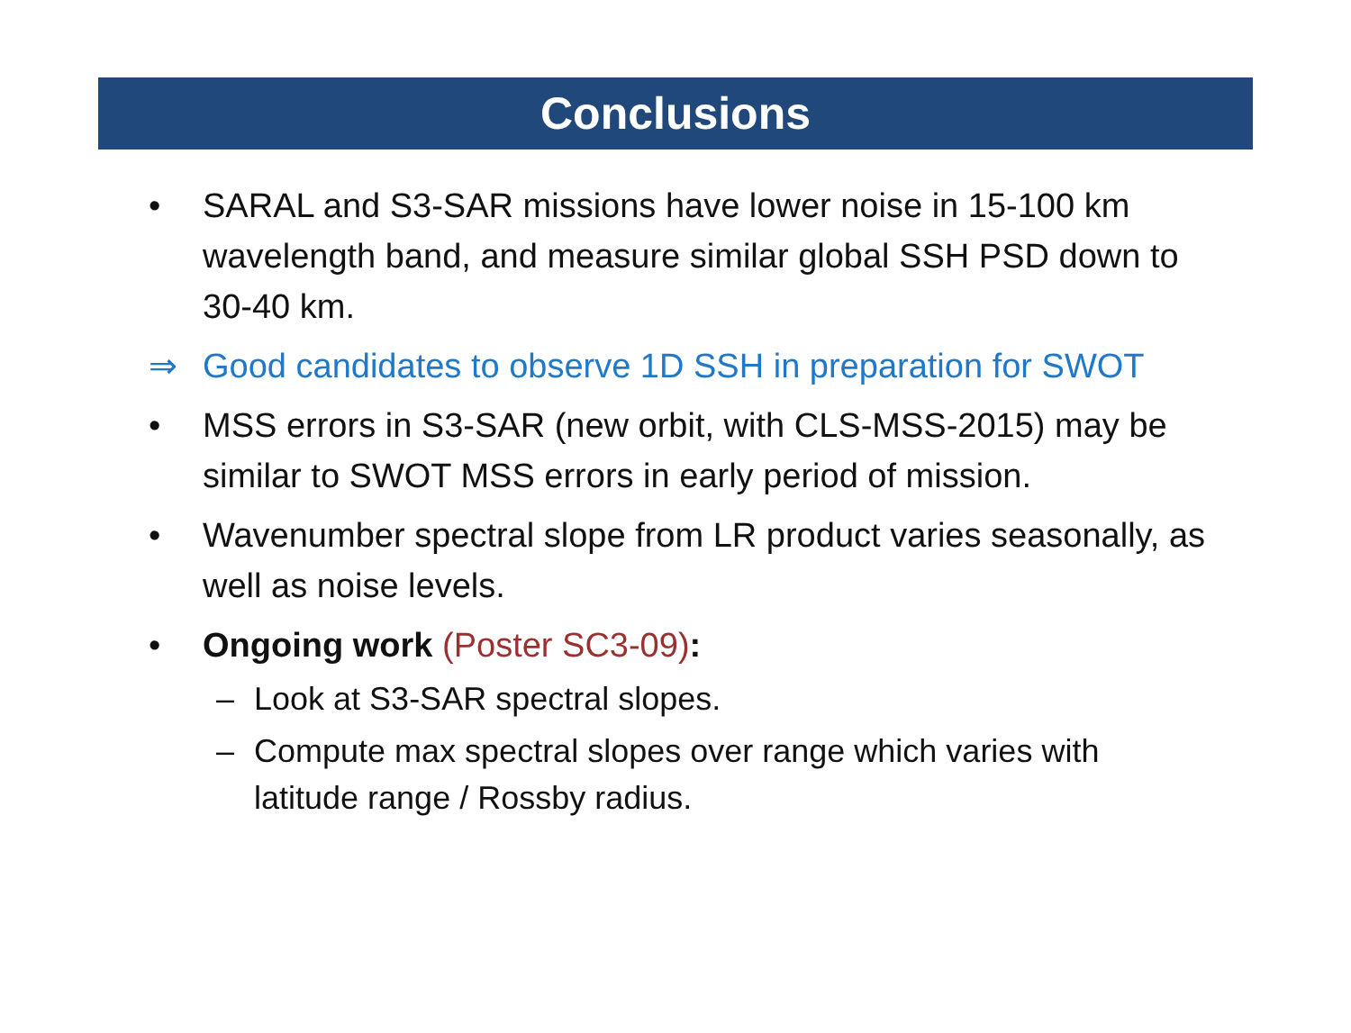Conclusions
• SARAL and S3-SAR missions have lower noise in 15-100 km wavelength band, and measure similar global SSH PSD down to 30-40 km.
⇒ Good candidates to observe 1D SSH in preparation for SWOT
• MSS errors in S3-SAR (new orbit, with CLS-MSS-2015) may be similar to SWOT MSS errors in early period of mission.
• Wavenumber spectral slope from LR product varies seasonally, as well as noise levels.
• Ongoing work (Poster SC3-09):
– Look at S3-SAR spectral slopes.
– Compute max spectral slopes over range which varies with latitude range / Rossby radius.